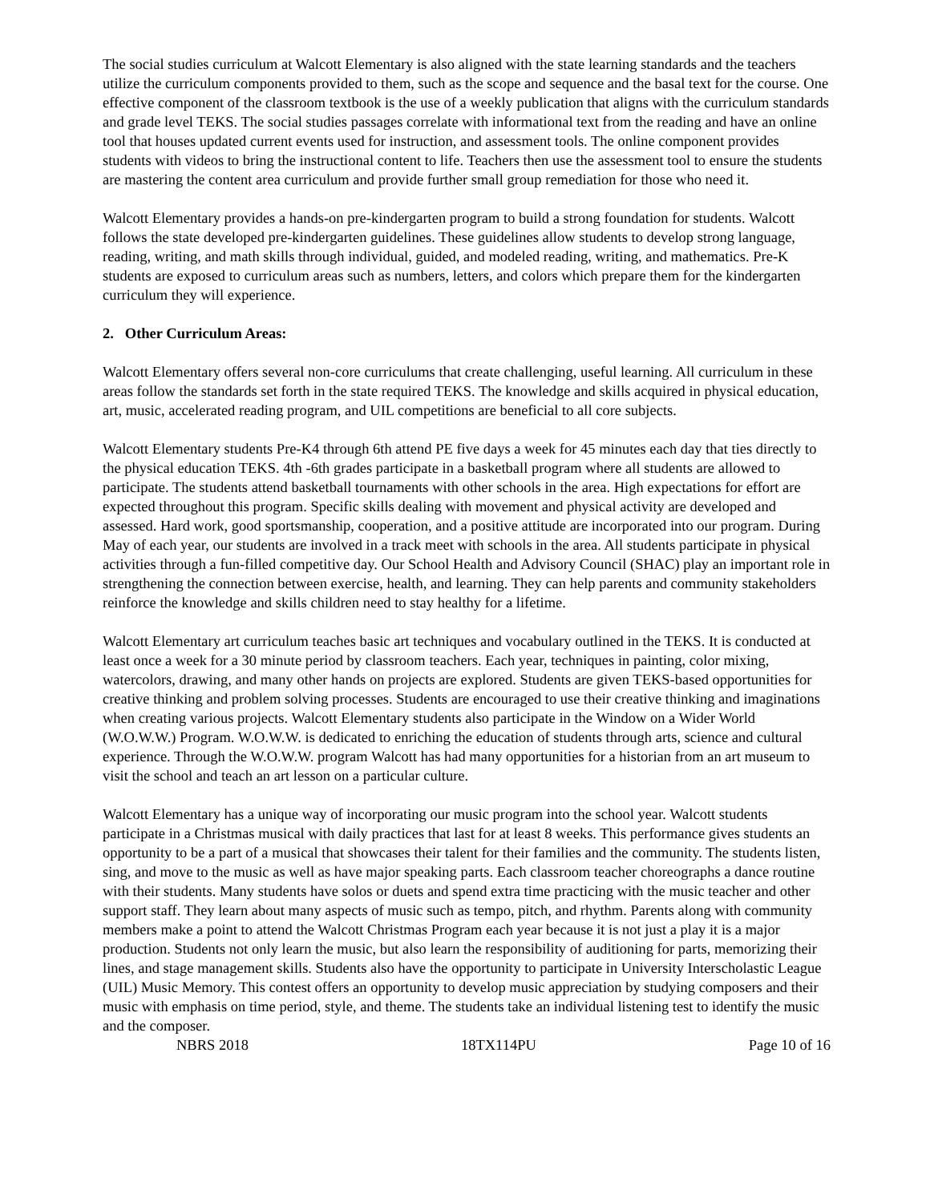The social studies curriculum at Walcott Elementary is also aligned with the state learning standards and the teachers utilize the curriculum components provided to them, such as the scope and sequence and the basal text for the course. One effective component of the classroom textbook is the use of a weekly publication that aligns with the curriculum standards and grade level TEKS. The social studies passages correlate with informational text from the reading and have an online tool that houses updated current events used for instruction, and assessment tools. The online component provides students with videos to bring the instructional content to life. Teachers then use the assessment tool to ensure the students are mastering the content area curriculum and provide further small group remediation for those who need it.
Walcott Elementary provides a hands-on pre-kindergarten program to build a strong foundation for students. Walcott follows the state developed pre-kindergarten guidelines. These guidelines allow students to develop strong language, reading, writing, and math skills through individual, guided, and modeled reading, writing, and mathematics. Pre-K students are exposed to curriculum areas such as numbers, letters, and colors which prepare them for the kindergarten curriculum they will experience.
2. Other Curriculum Areas:
Walcott Elementary offers several non-core curriculums that create challenging, useful learning. All curriculum in these areas follow the standards set forth in the state required TEKS. The knowledge and skills acquired in physical education, art, music, accelerated reading program, and UIL competitions are beneficial to all core subjects.
Walcott Elementary students Pre-K4 through 6th attend PE five days a week for 45 minutes each day that ties directly to the physical education TEKS. 4th -6th grades participate in a basketball program where all students are allowed to participate. The students attend basketball tournaments with other schools in the area. High expectations for effort are expected throughout this program. Specific skills dealing with movement and physical activity are developed and assessed. Hard work, good sportsmanship, cooperation, and a positive attitude are incorporated into our program. During May of each year, our students are involved in a track meet with schools in the area. All students participate in physical activities through a fun-filled competitive day. Our School Health and Advisory Council (SHAC) play an important role in strengthening the connection between exercise, health, and learning. They can help parents and community stakeholders reinforce the knowledge and skills children need to stay healthy for a lifetime.
Walcott Elementary art curriculum teaches basic art techniques and vocabulary outlined in the TEKS. It is conducted at least once a week for a 30 minute period by classroom teachers. Each year, techniques in painting, color mixing, watercolors, drawing, and many other hands on projects are explored. Students are given TEKS-based opportunities for creative thinking and problem solving processes. Students are encouraged to use their creative thinking and imaginations when creating various projects. Walcott Elementary students also participate in the Window on a Wider World (W.O.W.W.) Program. W.O.W.W. is dedicated to enriching the education of students through arts, science and cultural experience. Through the W.O.W.W. program Walcott has had many opportunities for a historian from an art museum to visit the school and teach an art lesson on a particular culture.
Walcott Elementary has a unique way of incorporating our music program into the school year. Walcott students participate in a Christmas musical with daily practices that last for at least 8 weeks. This performance gives students an opportunity to be a part of a musical that showcases their talent for their families and the community. The students listen, sing, and move to the music as well as have major speaking parts. Each classroom teacher choreographs a dance routine with their students. Many students have solos or duets and spend extra time practicing with the music teacher and other support staff. They learn about many aspects of music such as tempo, pitch, and rhythm. Parents along with community members make a point to attend the Walcott Christmas Program each year because it is not just a play it is a major production. Students not only learn the music, but also learn the responsibility of auditioning for parts, memorizing their lines, and stage management skills. Students also have the opportunity to participate in University Interscholastic League (UIL) Music Memory. This contest offers an opportunity to develop music appreciation by studying composers and their music with emphasis on time period, style, and theme. The students take an individual listening test to identify the music and the composer.
NBRS 2018 18TX114PU Page 10 of 16